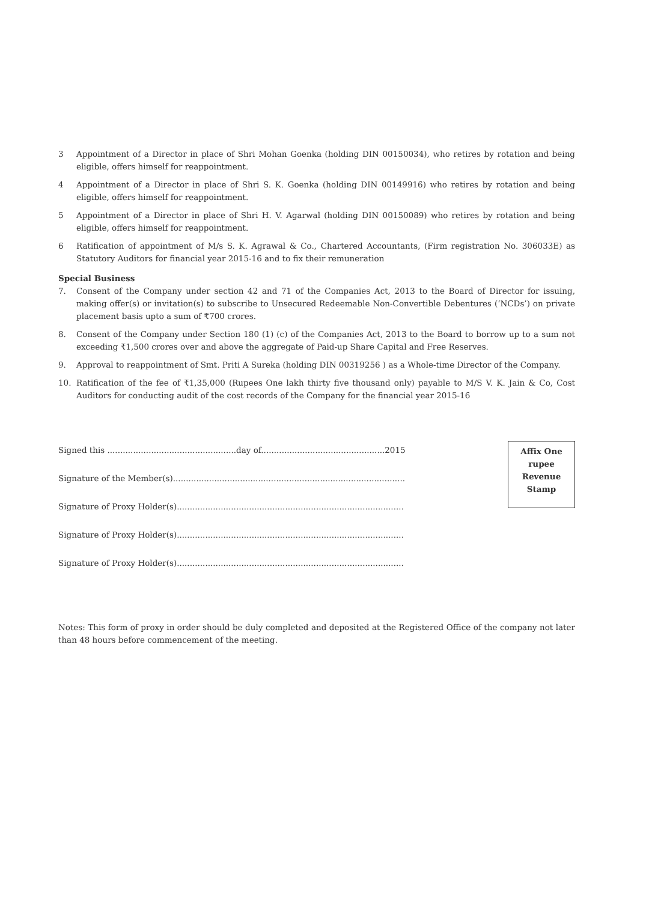3 Appointment of a Director in place of Shri Mohan Goenka (holding DIN 00150034), who retires by rotation and being eligible, offers himself for reappointment.
4 Appointment of a Director in place of Shri S. K. Goenka (holding DIN 00149916) who retires by rotation and being eligible, offers himself for reappointment.
5 Appointment of a Director in place of Shri H. V. Agarwal (holding DIN 00150089) who retires by rotation and being eligible, offers himself for reappointment.
6 Ratification of appointment of M/s S. K. Agrawal & Co., Chartered Accountants, (Firm registration No. 306033E) as Statutory Auditors for financial year 2015-16 and to fix their remuneration
Special Business
7. Consent of the Company under section 42 and 71 of the Companies Act, 2013 to the Board of Director for issuing, making offer(s) or invitation(s) to subscribe to Unsecured Redeemable Non-Convertible Debentures (‘NCDs’) on private placement basis upto a sum of ₹700 crores.
8. Consent of the Company under Section 180 (1) (c) of the Companies Act, 2013 to the Board to borrow up to a sum not exceeding ₹1,500 crores over and above the aggregate of Paid-up Share Capital and Free Reserves.
9. Approval to reappointment of Smt. Priti A Sureka (holding DIN 00319256 ) as a Whole-time Director of the Company.
10. Ratification of the fee of ₹1,35,000 (Rupees One lakh thirty five thousand only) payable to M/S V. K. Jain & Co, Cost Auditors for conducting audit of the cost records of the Company for the financial year 2015-16
Signed this ..................................................day of................................................2015
Signature of the Member(s)..........................................................................................
Signature of Proxy Holder(s)........................................................................................
Signature of Proxy Holder(s)........................................................................................
Signature of Proxy Holder(s)........................................................................................
Affix One
rupee
Revenue
Stamp
Notes: This form of proxy in order should be duly completed and deposited at the Registered Office of the company not later than 48 hours before commencement of the meeting.